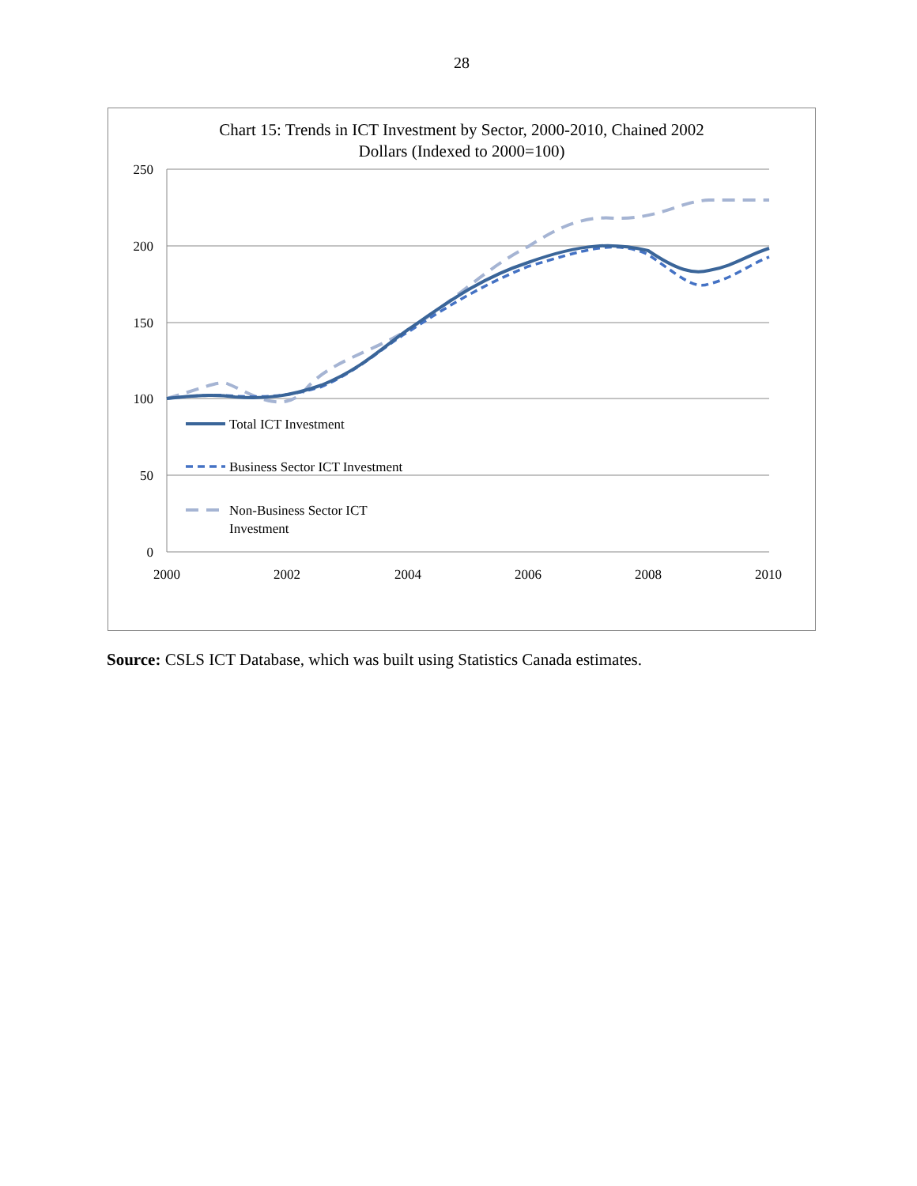28
Chart 15: Trends in ICT Investment by Sector, 2000-2010, Chained 2002
Dollars (Indexed to 2000=100)
250
200
150
100
50
0
2000
2002
2004
2006
2008
2010
Total ICT Investment
Business Sector ICT Investment
Non-Business Sector ICT
Investment
Source: CSLS ICT Database, which was built using Statistics Canada estimates.